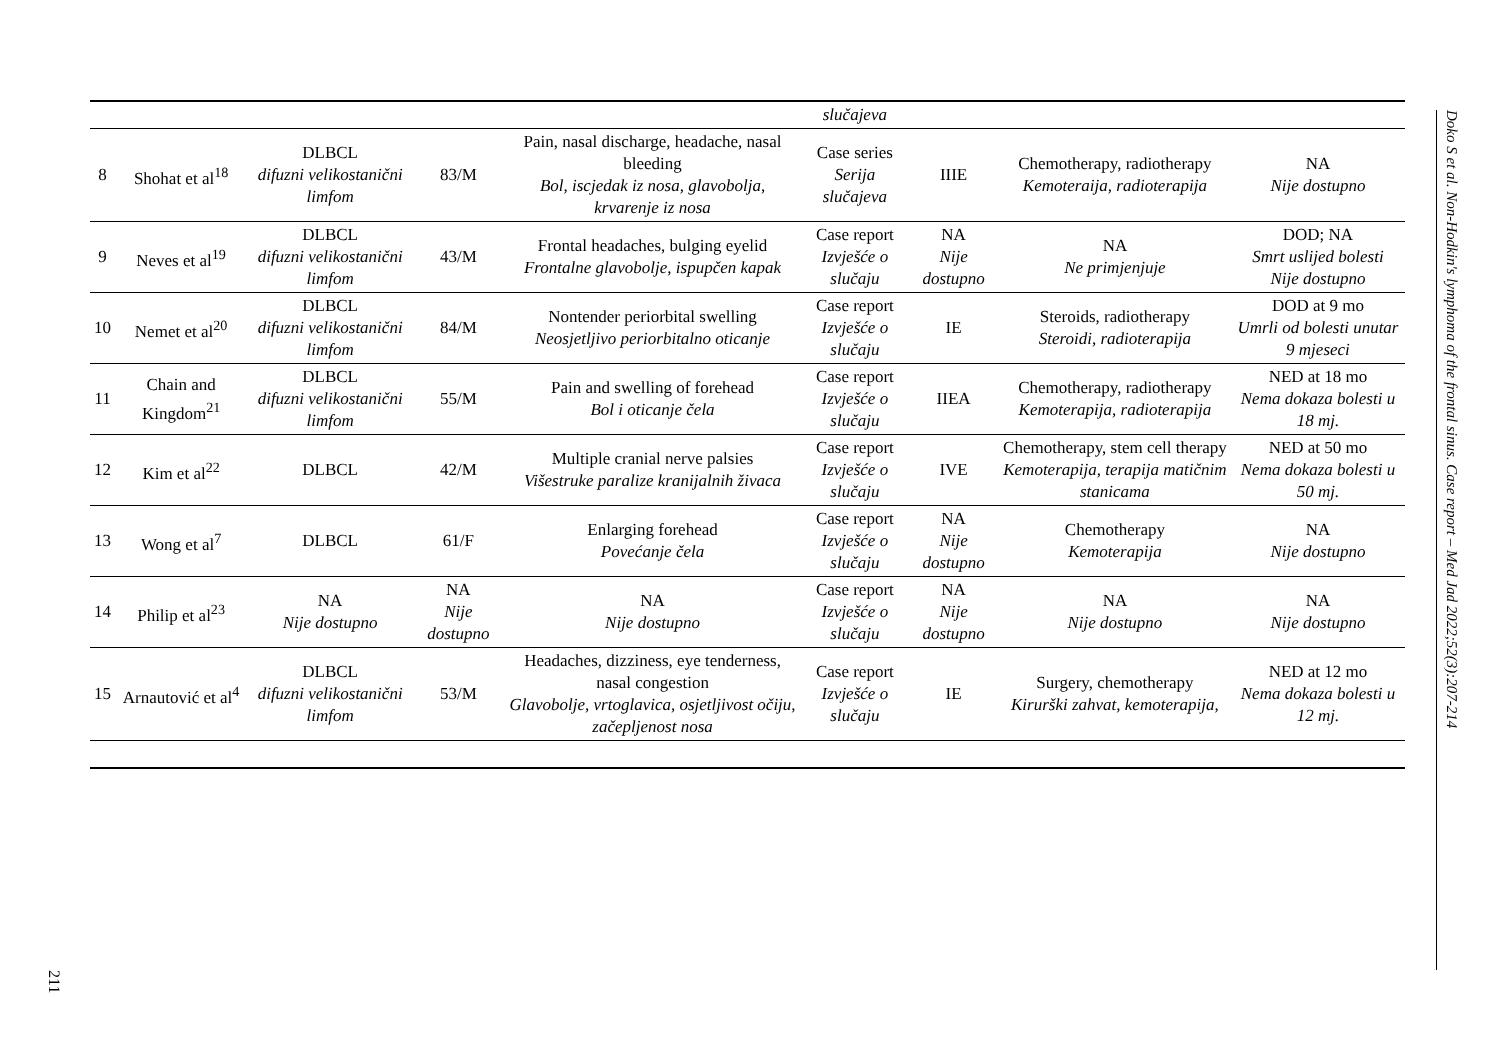| | | | | | slučajeva | | | |
| 8 | Shohat et al<sup>18</sup> | DLBCL difuzni velikostanični limfom | 83/M | Pain, nasal discharge, headache, nasal bleeding Bol, iscjedak iz nosa, glavobolja, krvarenje iz nosa | Case series Serija slučajeva | IIIE | Chemotherapy, radiotherapy Kemoteraija, radioterapija | NA Nije dostupno |
| 9 | Neves et al<sup>19</sup> | DLBCL difuzni velikostanični limfom | 43/M | Frontal headaches, bulging eyelid Frontalne glavobolje, ispupčen kapak | Case report Izvješće o slučaju | NA Nije dostupno | NA Ne primjenjuje | DOD; NA Smrt uslijed bolesti Nije dostupno |
| 10 | Nemet et al<sup>20</sup> | DLBCL difuzni velikostanični limfom | 84/M | Nontender periorbital swelling Neosjetljivo periorbitalno oticanje | Case report Izvješće o slučaju | IE | Steroids, radiotherapy Steroidi, radioterapija | DOD at 9 mo Umrli od bolesti unutar 9 mjeseci |
| 11 | Chain and Kingdom<sup>21</sup> | DLBCL difuzni velikostanični limfom | 55/M | Pain and swelling of forehead Bol i oticanje čela | Case report Izvješće o slučaju | IIEA | Chemotherapy, radiotherapy Kemoterapija, radioterapija | NED at 18 mo Nema dokaza bolesti u 18 mj. |
| 12 | Kim et al<sup>22</sup> | DLBCL | 42/M | Multiple cranial nerve palsies Višestruke paralize kranijalnih živaca | Case report Izvješće o slučaju | IVE | Chemotherapy, stem cell therapy Kemoterapija, terapija matičnim stanicama | NED at 50 mo Nema dokaza bolesti u 50 mj. |
| 13 | Wong et al<sup>7</sup> | DLBCL | 61/F | Enlarging forehead Povećanje čela | Case report Izvješće o slučaju | NA Nije dostupno | Chemotherapy Kemoterapija | NA Nije dostupno |
| 14 | Philip et al<sup>23</sup> | NA Nije dostupno | NA Nije dostupno | NA Nije dostupno | Case report Izvješće o slučaju | NA Nije dostupno | NA Nije dostupno | NA Nije dostupno |
| 15 | Arnautović et al<sup>4</sup> | DLBCL difuzni velikostanični limfom | 53/M | Headaches, dizziness, eye tenderness, nasal congestion Glavobolje, vrtoglavica, osjetljivost očiju, začepljenost nosa | Case report Izvješće o slučaju | IE | Surgery, chemotherapy Kirurški zahvat, kemoterapija, | NED at 12 mo Nema dokaza bolesti u 12 mj. |
Doko S et al. Non-Hodkin's lymphoma of the frontal sinus. Case report – Med Jad 2022;52(3):207-214
211